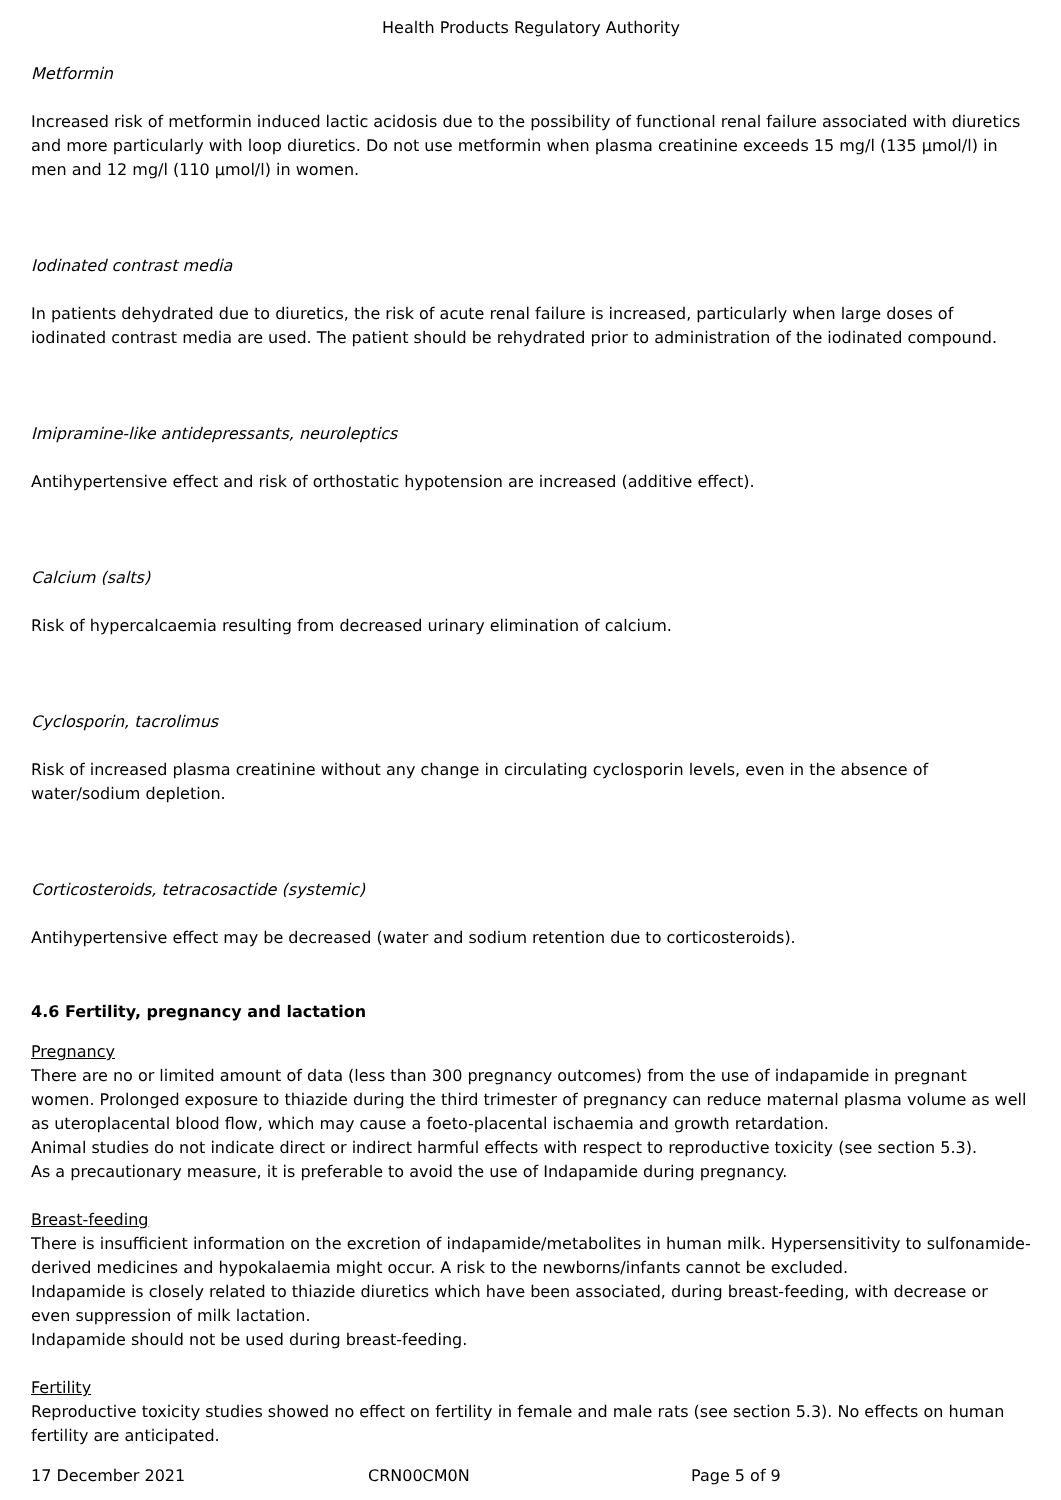Health Products Regulatory Authority
Metformin
Increased risk of metformin induced lactic acidosis due to the possibility of functional renal failure associated with diuretics and more particularly with loop diuretics. Do not use metformin when plasma creatinine exceeds 15 mg/l (135 µmol/l) in men and 12 mg/l (110 µmol/l) in women.
Iodinated contrast media
In patients dehydrated due to diuretics, the risk of acute renal failure is increased, particularly when large doses of iodinated contrast media are used. The patient should be rehydrated prior to administration of the iodinated compound.
Imipramine-like antidepressants, neuroleptics
Antihypertensive effect and risk of orthostatic hypotension are increased (additive effect).
Calcium (salts)
Risk of hypercalcaemia resulting from decreased urinary elimination of calcium.
Cyclosporin, tacrolimus
Risk of increased plasma creatinine without any change in circulating cyclosporin levels, even in the absence of water/sodium depletion.
Corticosteroids, tetracosactide (systemic)
Antihypertensive effect may be decreased (water and sodium retention due to corticosteroids).
4.6 Fertility, pregnancy and lactation
Pregnancy
There are no or limited amount of data (less than 300 pregnancy outcomes) from the use of indapamide in pregnant women. Prolonged exposure to thiazide during the third trimester of pregnancy can reduce maternal plasma volume as well as uteroplacental blood flow, which may cause a foeto-placental ischaemia and growth retardation.
Animal studies do not indicate direct or indirect harmful effects with respect to reproductive toxicity (see section 5.3).
As a precautionary measure, it is preferable to avoid the use of Indapamide during pregnancy.
Breast-feeding
There is insufficient information on the excretion of indapamide/metabolites in human milk. Hypersensitivity to sulfonamide-derived medicines and hypokalaemia might occur. A risk to the newborns/infants cannot be excluded.
Indapamide is closely related to thiazide diuretics which have been associated, during breast-feeding, with decrease or even suppression of milk lactation.
Indapamide should not be used during breast-feeding.
Fertility
Reproductive toxicity studies showed no effect on fertility in female and male rats (see section 5.3). No effects on human fertility are anticipated.
17 December 2021 CRN00CM0N Page 5 of 9